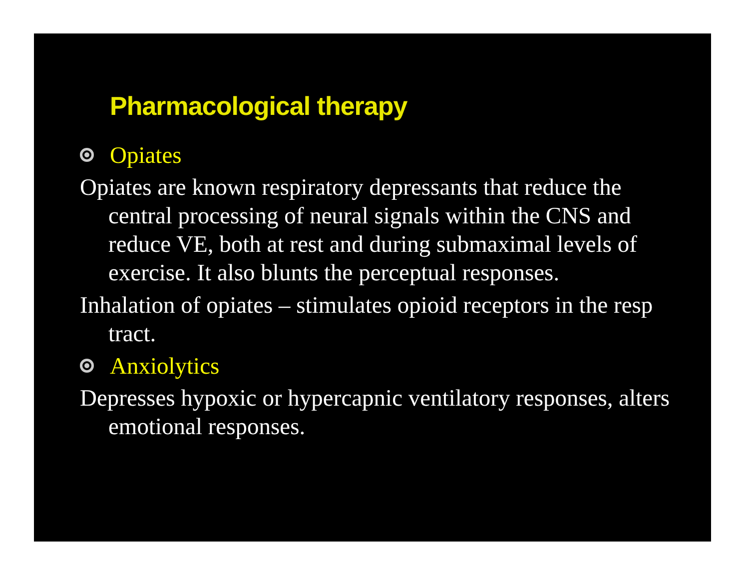Pharmacological therapy
Opiates
Opiates are known respiratory depressants that reduce the central processing of neural signals within the CNS and reduce VE, both at rest and during submaximal levels of exercise. It also blunts the perceptual responses.
Inhalation of opiates – stimulates opioid receptors in the resp tract.
Anxiolytics
Depresses hypoxic or hypercapnic ventilatory responses, alters emotional responses.